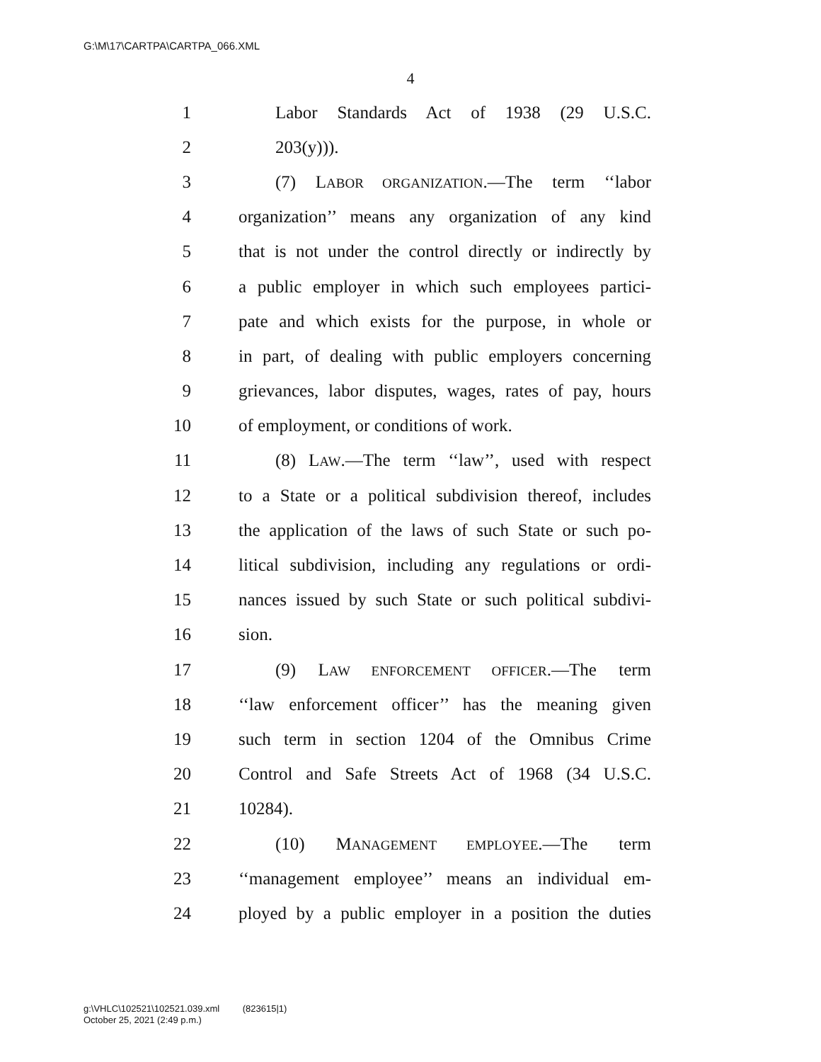G:\M\17\CARTPA\CARTPA_066.XML
4
1 Labor Standards Act of 1938 (29 U.S.C.
2 203(y))).
3 (7) LABOR ORGANIZATION.—The term ‘‘labor
4 organization’’ means any organization of any kind
5 that is not under the control directly or indirectly by
6 a public employer in which such employees partici-
7 pate and which exists for the purpose, in whole or
8 in part, of dealing with public employers concerning
9 grievances, labor disputes, wages, rates of pay, hours
10 of employment, or conditions of work.
11 (8) LAW.—The term ‘‘law’’, used with respect
12 to a State or a political subdivision thereof, includes
13 the application of the laws of such State or such po-
14 litical subdivision, including any regulations or ordi-
15 nances issued by such State or such political subdivi-
16 sion.
17 (9) LAW ENFORCEMENT OFFICER.—The term
18 ‘‘law enforcement officer’’ has the meaning given
19 such term in section 1204 of the Omnibus Crime
20 Control and Safe Streets Act of 1968 (34 U.S.C.
21 10284).
22 (10) MANAGEMENT EMPLOYEE.—The term
23 ‘‘management employee’’ means an individual em-
24 ployed by a public employer in a position the duties
g:\VHLC\102521\102521.039.xml (823615|1)
October 25, 2021 (2:49 p.m.)